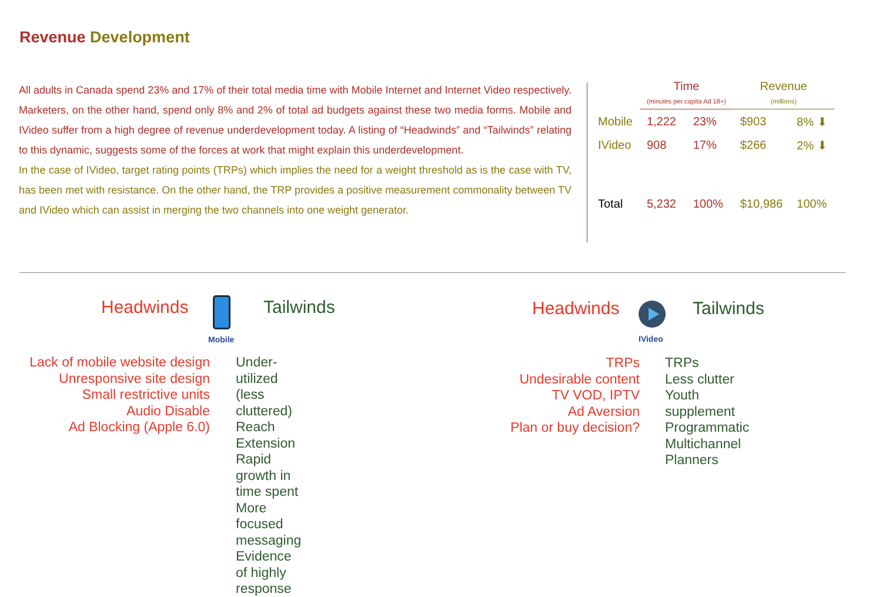Revenue Development
All adults in Canada spend 23% and 17% of their total media time with Mobile Internet and Internet Video respectively. Marketers, on the other hand, spend only 8% and 2% of total ad budgets against these two media forms. Mobile and IVideo suffer from a high degree of revenue underdevelopment today. A listing of “Headwinds” and “Tailwinds” relating to this dynamic, suggests some of the forces at work that might explain this underdevelopment.
In the case of IVideo, target rating points (TRPs) which implies the need for a weight threshold as is the case with TV, has been met with resistance. On the other hand, the TRP provides a positive measurement commonality between TV and IVideo which can assist in merging the two channels into one weight generator.
| | Time (minutes per capita Ad 18+) | | Revenue (millions) | |
| --- | --- | --- | --- | --- |
| Mobile | 1,222 | 23% | $903 | 8% ⬇ |
| IVideo | 908 | 17% | $266 | 2% ⬇ |
| Total | 5,232 | 100% | $10,986 | 100% |
Headwinds
Mobile
Tailwinds
Lack of mobile website design
Unresponsive site design
Small restrictive units
Audio Disable
Ad Blocking (Apple 6.0)
Under-utilized (less cluttered)
Reach Extension
Rapid growth in time spent
More focused messaging
Evidence of highly response
Headwinds
IVideo
Tailwinds
TRPs
Undesirable content
TV VOD, IPTV
Ad Aversion
Plan or buy decision?
TRPs
Less clutter
Youth supplement
Programmatic
Multichannel Planners